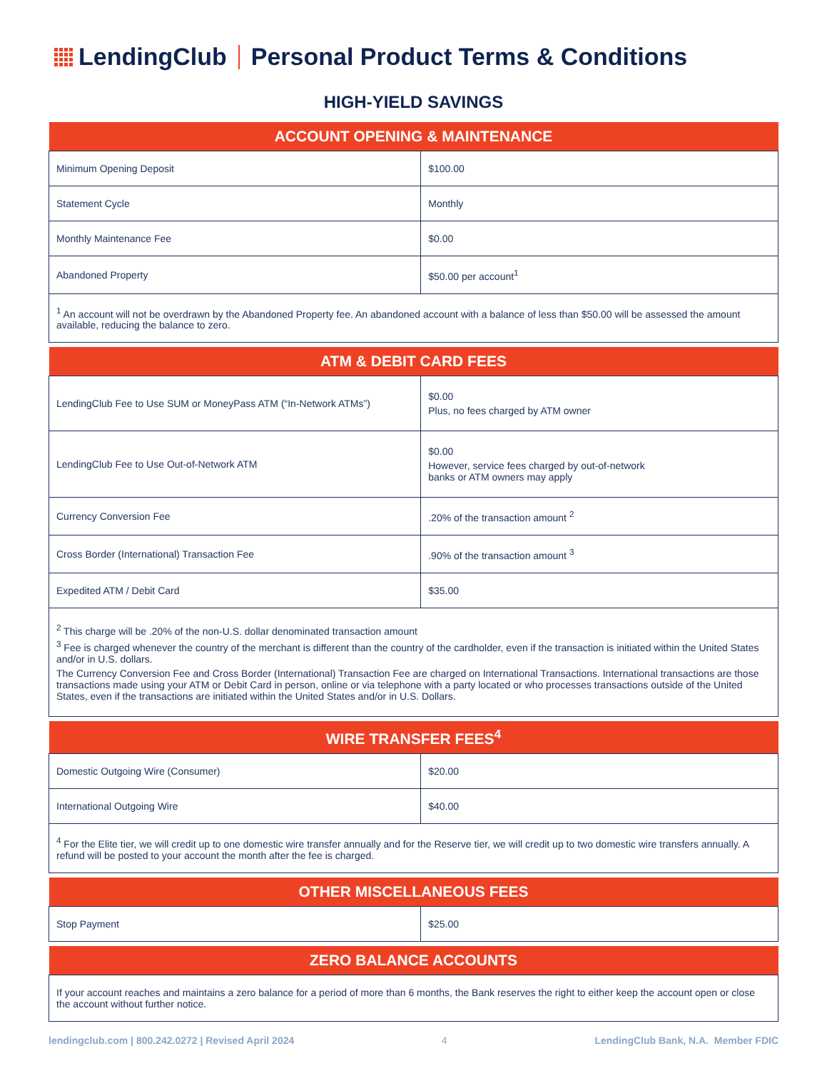LendingClub Personal Product Terms & Conditions
HIGH-YIELD SAVINGS
| ACCOUNT OPENING & MAINTENANCE | |
| --- | --- |
| Minimum Opening Deposit | $100.00 |
| Statement Cycle | Monthly |
| Monthly Maintenance Fee | $0.00 |
| Abandoned Property | $50.00 per account<sup>1</sup> |
| <sup>1</sup> An account will not be overdrawn by the Abandoned Property fee. An abandoned account with a balance of less than $50.00 will be assessed the amount available, reducing the balance to zero. | |
| ATM & DEBIT CARD FEES | |
| --- | --- |
| LendingClub Fee to Use SUM or MoneyPass ATM (“In-Network ATMs”) | $0.00 Plus, no fees charged by ATM owner |
| LendingClub Fee to Use Out-of-Network ATM | $0.00 However, service fees charged by out-of-network banks or ATM owners may apply |
| Currency Conversion Fee | .20% of the transaction amount <sup>2</sup> |
| Cross Border (International) Transaction Fee | .90% of the transaction amount <sup>3</sup> |
| Expedited ATM / Debit Card | $35.00 |
| <sup>2</sup> This charge will be .20% of the non-U.S. dollar denominated transaction amount <sup>3</sup> Fee is charged whenever the country of the merchant is different than the country of the cardholder, even if the transaction is initiated within the United States and/or in U.S. dollars. The Currency Conversion Fee and Cross Border (International) Transaction Fee are charged on International Transactions. International transactions are those transactions made using your ATM or Debit Card in person, online or via telephone with a party located or who processes transactions outside of the United States, even if the transactions are initiated within the United States and/or in U.S. Dollars. | |
| WIRE TRANSFER FEES<sup>4</sup> | |
| --- | --- |
| Domestic Outgoing Wire (Consumer) | $20.00 |
| International Outgoing Wire | $40.00 |
| <sup>4</sup> For the Elite tier, we will credit up to one domestic wire transfer annually and for the Reserve tier, we will credit up to two domestic wire transfers annually. A refund will be posted to your account the month after the fee is charged. | |
| OTHER MISCELLANEOUS FEES | |
| --- | --- |
| Stop Payment | $25.00 |
| ZERO BALANCE ACCOUNTS |
| --- |
| If your account reaches and maintains a zero balance for a period of more than 6 months, the Bank reserves the right to either keep the account open or close the account without further notice. |
lendingclub.com | 800.242.0272 | Revised April 2024 4 LendingClub Bank, N.A. Member FDIC